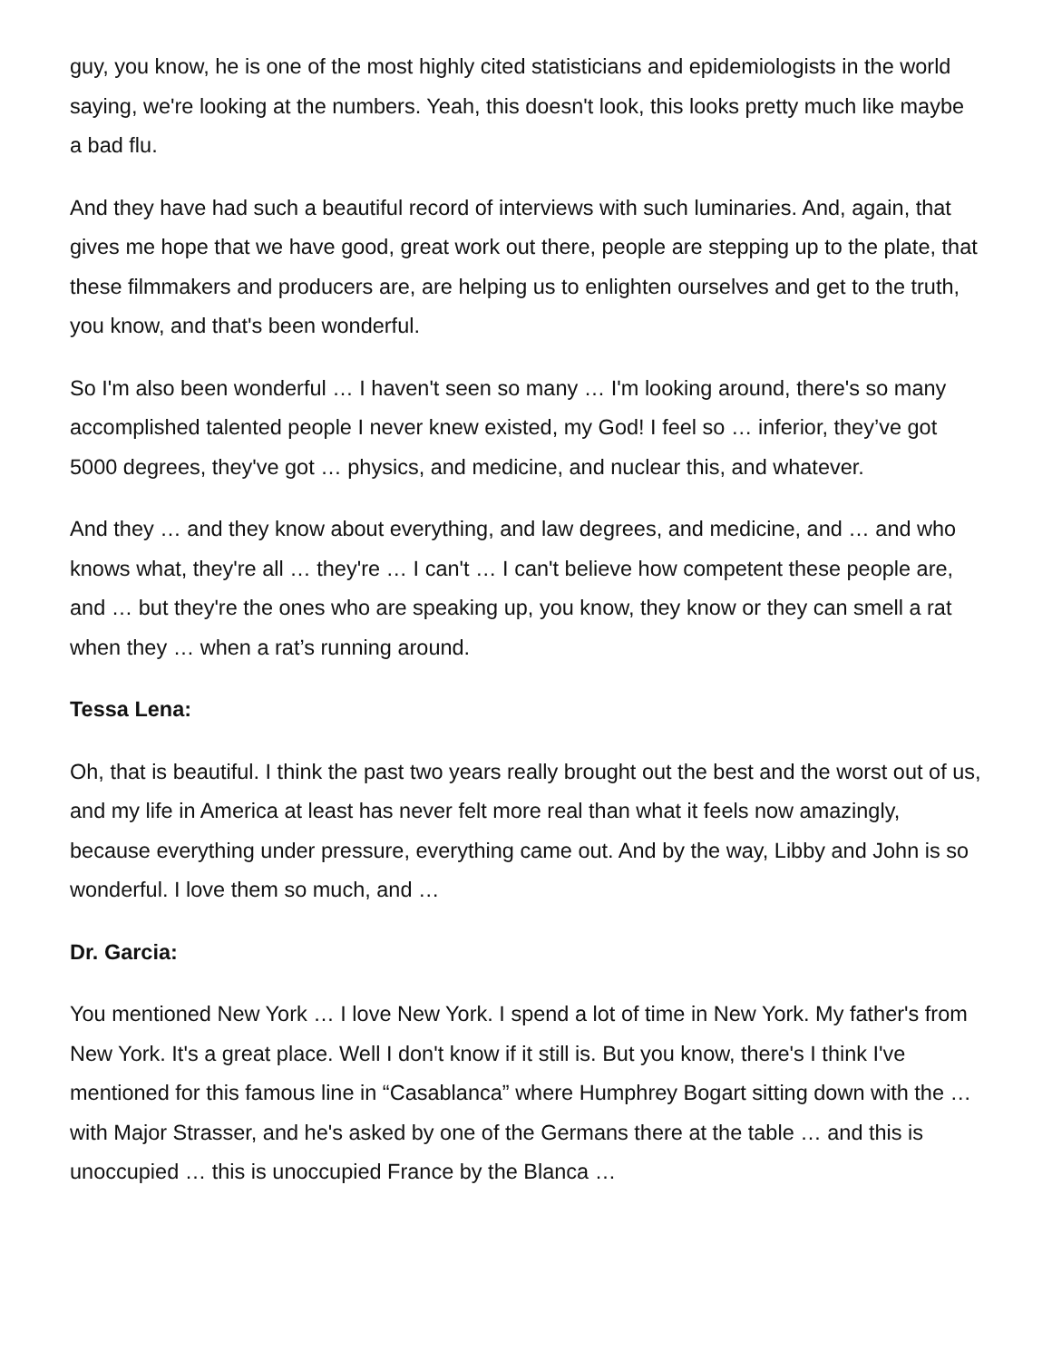guy, you know, he is one of the most highly cited statisticians and epidemiologists in the world saying, we're looking at the numbers. Yeah, this doesn't look, this looks pretty much like maybe a bad flu.
And they have had such a beautiful record of interviews with such luminaries. And, again, that gives me hope that we have good, great work out there, people are stepping up to the plate, that these filmmakers and producers are, are helping us to enlighten ourselves and get to the truth, you know, and that's been wonderful.
So I'm also been wonderful … I haven't seen so many … I'm looking around, there's so many accomplished talented people I never knew existed, my God! I feel so … inferior, they’ve got 5000 degrees, they've got … physics, and medicine, and nuclear this, and whatever.
And they … and they know about everything, and law degrees, and medicine, and … and who knows what, they're all … they're … I can't … I can't believe how competent these people are, and … but they're the ones who are speaking up, you know, they know or they can smell a rat when they … when a rat’s running around.
Tessa Lena:
Oh, that is beautiful. I think the past two years really brought out the best and the worst out of us, and my life in America at least has never felt more real than what it feels now amazingly, because everything under pressure, everything came out. And by the way, Libby and John is so wonderful. I love them so much, and …
Dr. Garcia:
You mentioned New York … I love New York. I spend a lot of time in New York. My father's from New York. It's a great place. Well I don't know if it still is. But you know, there's I think I've mentioned for this famous line in “Casablanca” where Humphrey Bogart sitting down with the … with Major Strasser, and he's asked by one of the Germans there at the table … and this is unoccupied … this is unoccupied France by the Blanca …